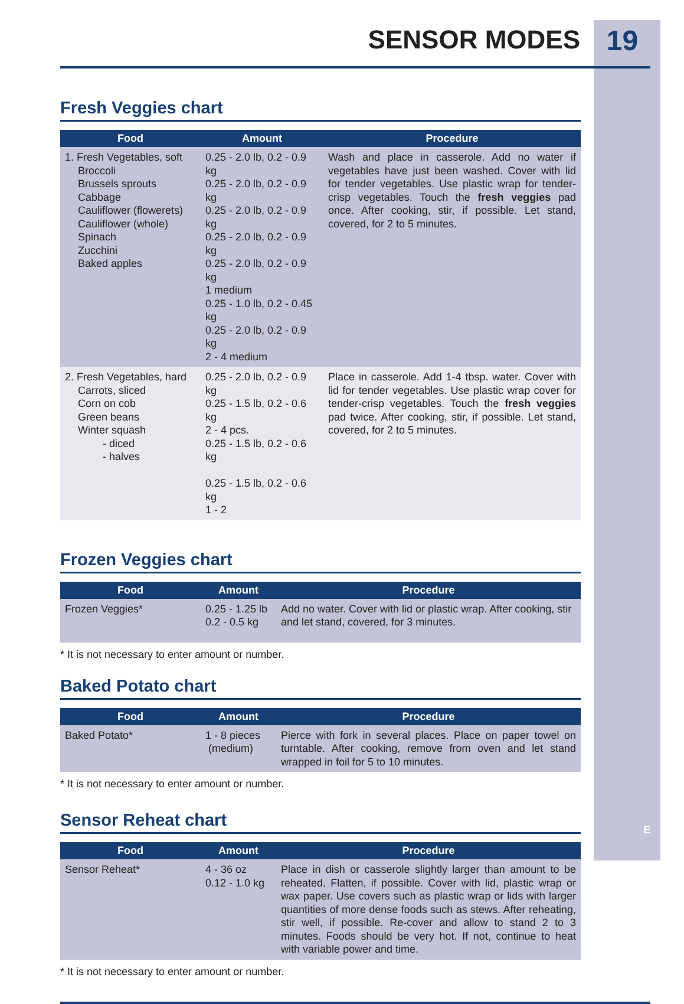SENSOR MODES
19
Fresh Veggies chart
| Food | Amount | Procedure |
| --- | --- | --- |
| 1. Fresh Vegetables, soft Broccoli Brussels sprouts Cabbage Cauliflower (flowerets) Cauliflower (whole) Spinach Zucchini Baked apples | 0.25 - 2.0 lb, 0.2 - 0.9 kg 0.25 - 2.0 lb, 0.2 - 0.9 kg 0.25 - 2.0 lb, 0.2 - 0.9 kg 0.25 - 2.0 lb, 0.2 - 0.9 kg 0.25 - 2.0 lb, 0.2 - 0.9 kg 1 medium 0.25 - 1.0 lb, 0.2 - 0.45 kg 0.25 - 2.0 lb, 0.2 - 0.9 kg 2 - 4 medium | Wash and place in casserole. Add no water if vegetables have just been washed. Cover with lid for tender vegetables. Use plastic wrap for tender-crisp vegetables. Touch the fresh veggies pad once. After cooking, stir, if possible. Let stand, covered, for 2 to 5 minutes. |
| 2. Fresh Vegetables, hard Carrots, sliced Corn on cob Green beans Winter squash - diced - halves | 0.25 - 2.0 lb, 0.2 - 0.9 kg 0.25 - 1.5 lb, 0.2 - 0.6 kg 2 - 4 pcs. 0.25 - 1.5 lb, 0.2 - 0.6 kg 0.25 - 1.5 lb, 0.2 - 0.6 kg 1 - 2 | Place in casserole. Add 1-4 tbsp. water. Cover with lid for tender vegetables. Use plastic wrap cover for tender-crisp vegetables. Touch the fresh veggies pad twice. After cooking, stir, if possible. Let stand, covered, for 2 to 5 minutes. |
Frozen Veggies chart
| Food | Amount | Procedure |
| --- | --- | --- |
| Frozen Veggies* | 0.25 - 1.25 lb 0.2 - 0.5 kg | Add no water. Cover with lid or plastic wrap. After cooking, stir and let stand, covered, for 3 minutes. |
* It is not necessary to enter amount or number.
Baked Potato chart
| Food | Amount | Procedure |
| --- | --- | --- |
| Baked Potato* | 1 - 8 pieces (medium) | Pierce with fork in several places. Place on paper towel on turntable. After cooking, remove from oven and let stand wrapped in foil for 5 to 10 minutes. |
* It is not necessary to enter amount or number.
Sensor Reheat chart
| Food | Amount | Procedure |
| --- | --- | --- |
| Sensor Reheat* | 4 - 36 oz 0.12 - 1.0 kg | Place in dish or casserole slightly larger than amount to be reheated. Flatten, if possible. Cover with lid, plastic wrap or wax paper. Use covers such as plastic wrap or lids with larger quantities of more dense foods such as stews. After reheating, stir well, if possible. Re-cover and allow to stand 2 to 3 minutes. Foods should be very hot. If not, continue to heat with variable power and time. |
* It is not necessary to enter amount or number.
E